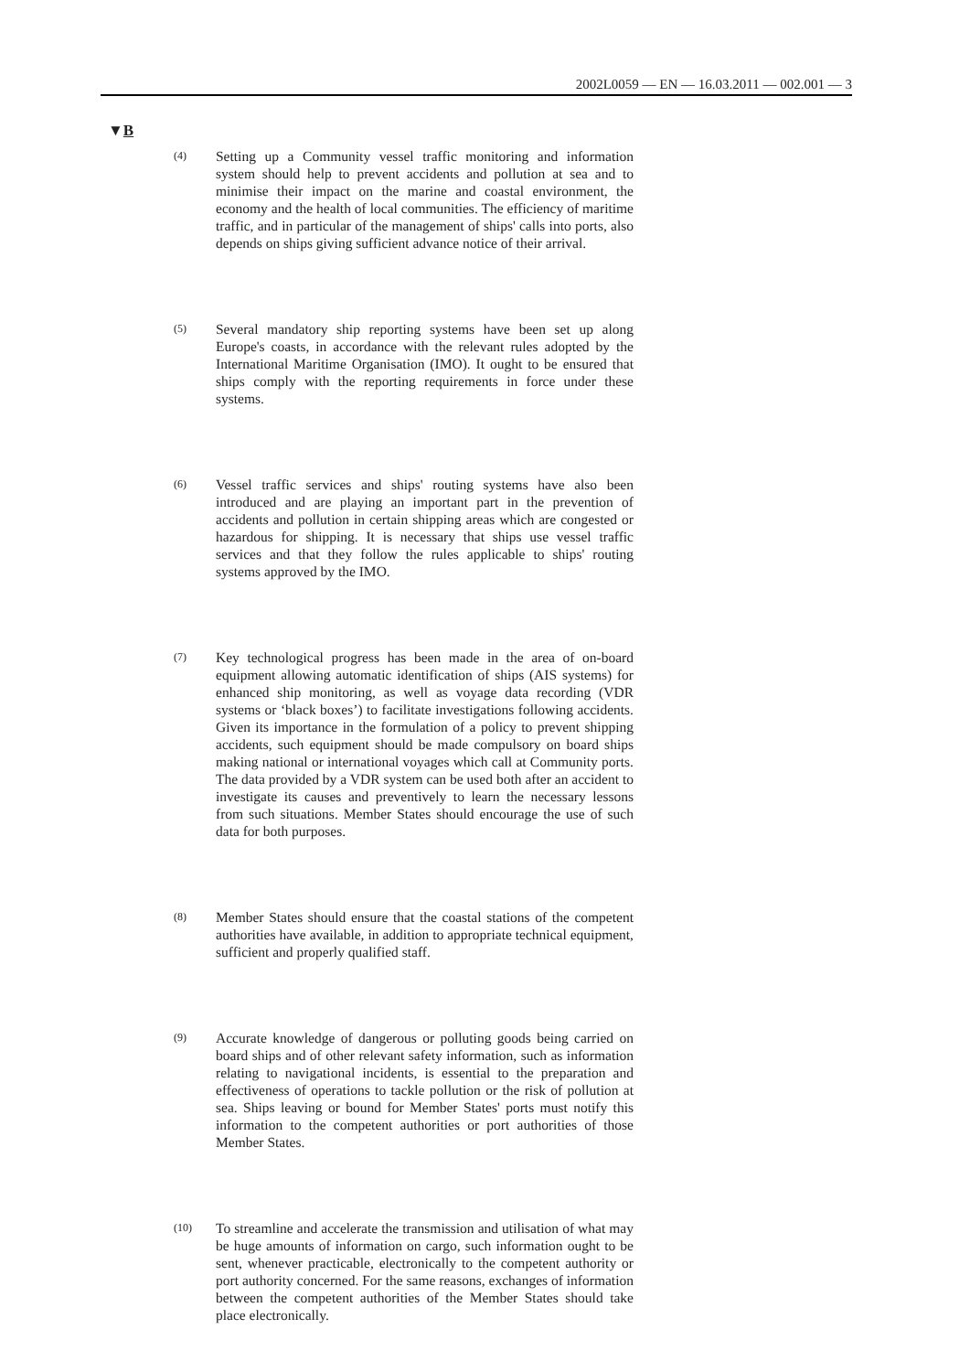2002L0059 — EN — 16.03.2011 — 002.001 — 3
▼B
(4)
Setting up a Community vessel traffic monitoring and information system should help to prevent accidents and pollution at sea and to minimise their impact on the marine and coastal environment, the economy and the health of local communities. The efficiency of maritime traffic, and in particular of the management of ships' calls into ports, also depends on ships giving sufficient advance notice of their arrival.
(5)
Several mandatory ship reporting systems have been set up along Europe's coasts, in accordance with the relevant rules adopted by the International Maritime Organisation (IMO). It ought to be ensured that ships comply with the reporting requirements in force under these systems.
(6)
Vessel traffic services and ships' routing systems have also been introduced and are playing an important part in the prevention of accidents and pollution in certain shipping areas which are congested or hazardous for shipping. It is necessary that ships use vessel traffic services and that they follow the rules applicable to ships' routing systems approved by the IMO.
(7)
Key technological progress has been made in the area of on-board equipment allowing automatic identification of ships (AIS systems) for enhanced ship monitoring, as well as voyage data recording (VDR systems or ‘black boxes’) to facilitate investigations following accidents. Given its importance in the formulation of a policy to prevent shipping accidents, such equipment should be made compulsory on board ships making national or international voyages which call at Community ports. The data provided by a VDR system can be used both after an accident to investigate its causes and preventively to learn the necessary lessons from such situations. Member States should encourage the use of such data for both purposes.
(8)
Member States should ensure that the coastal stations of the competent authorities have available, in addition to appropriate technical equipment, sufficient and properly qualified staff.
(9)
Accurate knowledge of dangerous or polluting goods being carried on board ships and of other relevant safety information, such as information relating to navigational incidents, is essential to the preparation and effectiveness of operations to tackle pollution or the risk of pollution at sea. Ships leaving or bound for Member States' ports must notify this information to the competent authorities or port authorities of those Member States.
(10)
To streamline and accelerate the transmission and utilisation of what may be huge amounts of information on cargo, such information ought to be sent, whenever practicable, electronically to the competent authority or port authority concerned. For the same reasons, exchanges of information between the competent authorities of the Member States should take place electronically.